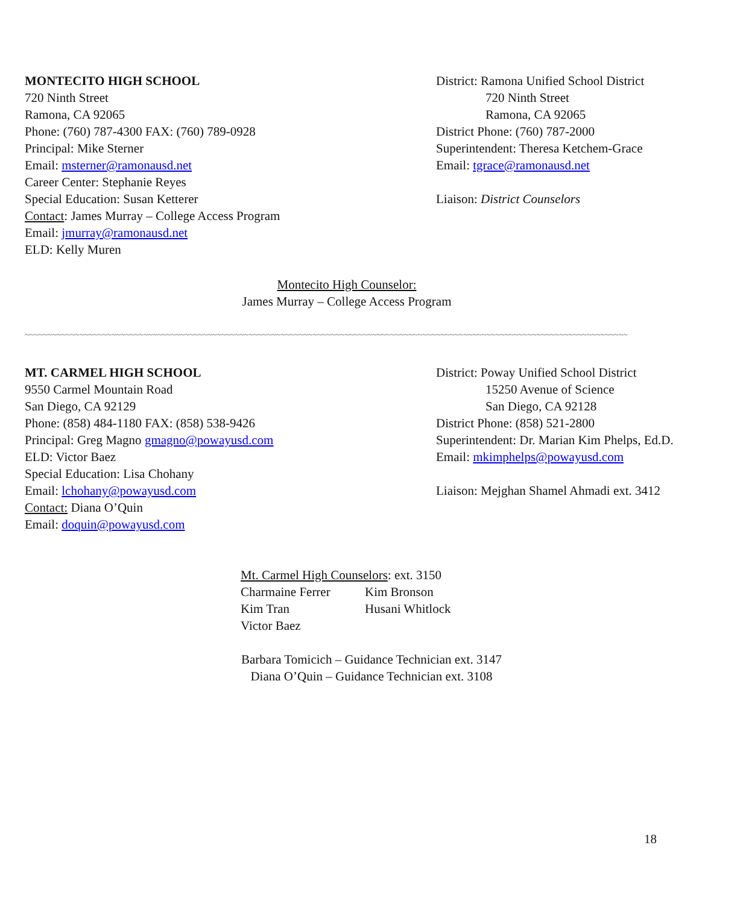MONTECITO HIGH SCHOOL
720 Ninth Street
Ramona, CA 92065
Phone: (760) 787-4300 FAX: (760) 789-0928
Principal: Mike Sterner
Email: msterner@ramonausd.net
Career Center: Stephanie Reyes
Special Education: Susan Ketterer
Contact: James Murray – College Access Program
Email: jmurray@ramonausd.net
ELD: Kelly Muren
District: Ramona Unified School District
720 Ninth Street
Ramona, CA 92065
District Phone: (760) 787-2000
Superintendent: Theresa Ketchem-Grace
Email: tgrace@ramonausd.net
Liaison: District Counselors
Montecito High Counselor:
James Murray – College Access Program
~~~~~~~~~~~~~~~~~~~~~~~~~~~~~~~~~~~~~~~~~~~~~~~~~~~~~~~~~~~~~~~~~~~~~~~~~~~~~~~~~~~~~~~~~~~~~~~~~~~~~~~~~~~~~~~~~~~~~~~~~~~~~~~~~~~~
MT. CARMEL HIGH SCHOOL
9550 Carmel Mountain Road
San Diego, CA 92129
Phone: (858) 484-1180 FAX: (858) 538-9426
Principal: Greg Magno gmagno@powayusd.com
ELD: Victor Baez
Special Education: Lisa Chohany
Email: lchohany@powayusd.com
Contact: Diana O’Quin
Email: doquin@powayusd.com
District: Poway Unified School District
15250 Avenue of Science
San Diego, CA 92128
District Phone: (858) 521-2800
Superintendent: Dr. Marian Kim Phelps, Ed.D.
Email: mkimphelps@powayusd.com
Liaison: Mejghan Shamel Ahmadi ext. 3412
Mt. Carmel High Counselors: ext. 3150
Charmaine Ferrer Kim Bronson Kim Tran Husani Whitlock Victor Baez
Barbara Tomicich – Guidance Technician ext. 3147
Diana O’Quin – Guidance Technician ext. 3108
18